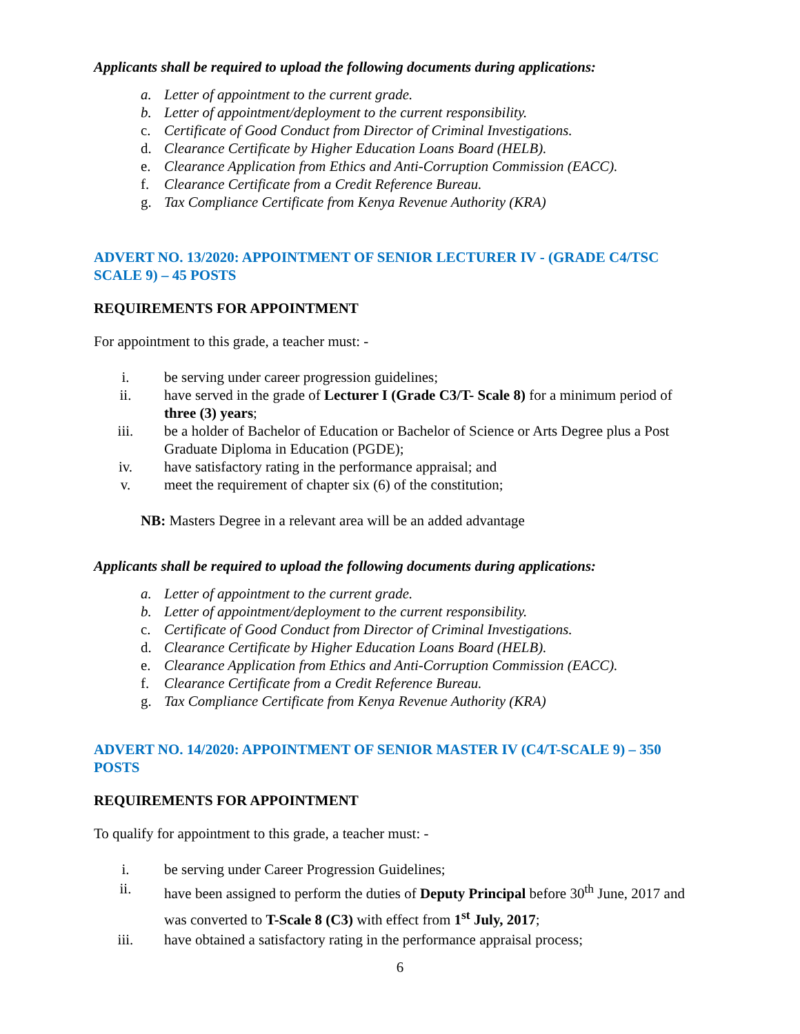Applicants shall be required to upload the following documents during applications:
a. Letter of appointment to the current grade.
b. Letter of appointment/deployment to the current responsibility.
c. Certificate of Good Conduct from Director of Criminal Investigations.
d. Clearance Certificate by Higher Education Loans Board (HELB).
e. Clearance Application from Ethics and Anti-Corruption Commission (EACC).
f. Clearance Certificate from a Credit Reference Bureau.
g. Tax Compliance Certificate from Kenya Revenue Authority (KRA)
ADVERT NO. 13/2020: APPOINTMENT OF SENIOR LECTURER IV - (GRADE C4/TSC SCALE 9) – 45 POSTS
REQUIREMENTS FOR APPOINTMENT
For appointment to this grade, a teacher must: -
i. be serving under career progression guidelines;
ii. have served in the grade of Lecturer I (Grade C3/T- Scale 8) for a minimum period of three (3) years;
iii. be a holder of Bachelor of Education or Bachelor of Science or Arts Degree plus a Post Graduate Diploma in Education (PGDE);
iv. have satisfactory rating in the performance appraisal; and
v. meet the requirement of chapter six (6) of the constitution;
NB: Masters Degree in a relevant area will be an added advantage
Applicants shall be required to upload the following documents during applications:
a. Letter of appointment to the current grade.
b. Letter of appointment/deployment to the current responsibility.
c. Certificate of Good Conduct from Director of Criminal Investigations.
d. Clearance Certificate by Higher Education Loans Board (HELB).
e. Clearance Application from Ethics and Anti-Corruption Commission (EACC).
f. Clearance Certificate from a Credit Reference Bureau.
g. Tax Compliance Certificate from Kenya Revenue Authority (KRA)
ADVERT NO. 14/2020: APPOINTMENT OF SENIOR MASTER IV (C4/T-SCALE 9) – 350 POSTS
REQUIREMENTS FOR APPOINTMENT
To qualify for appointment to this grade, a teacher must: -
i. be serving under Career Progression Guidelines;
ii. have been assigned to perform the duties of Deputy Principal before 30<sup>th</sup> June, 2017 and was converted to T-Scale 8 (C3) with effect from 1<sup>st</sup> July, 2017;
iii. have obtained a satisfactory rating in the performance appraisal process;
6